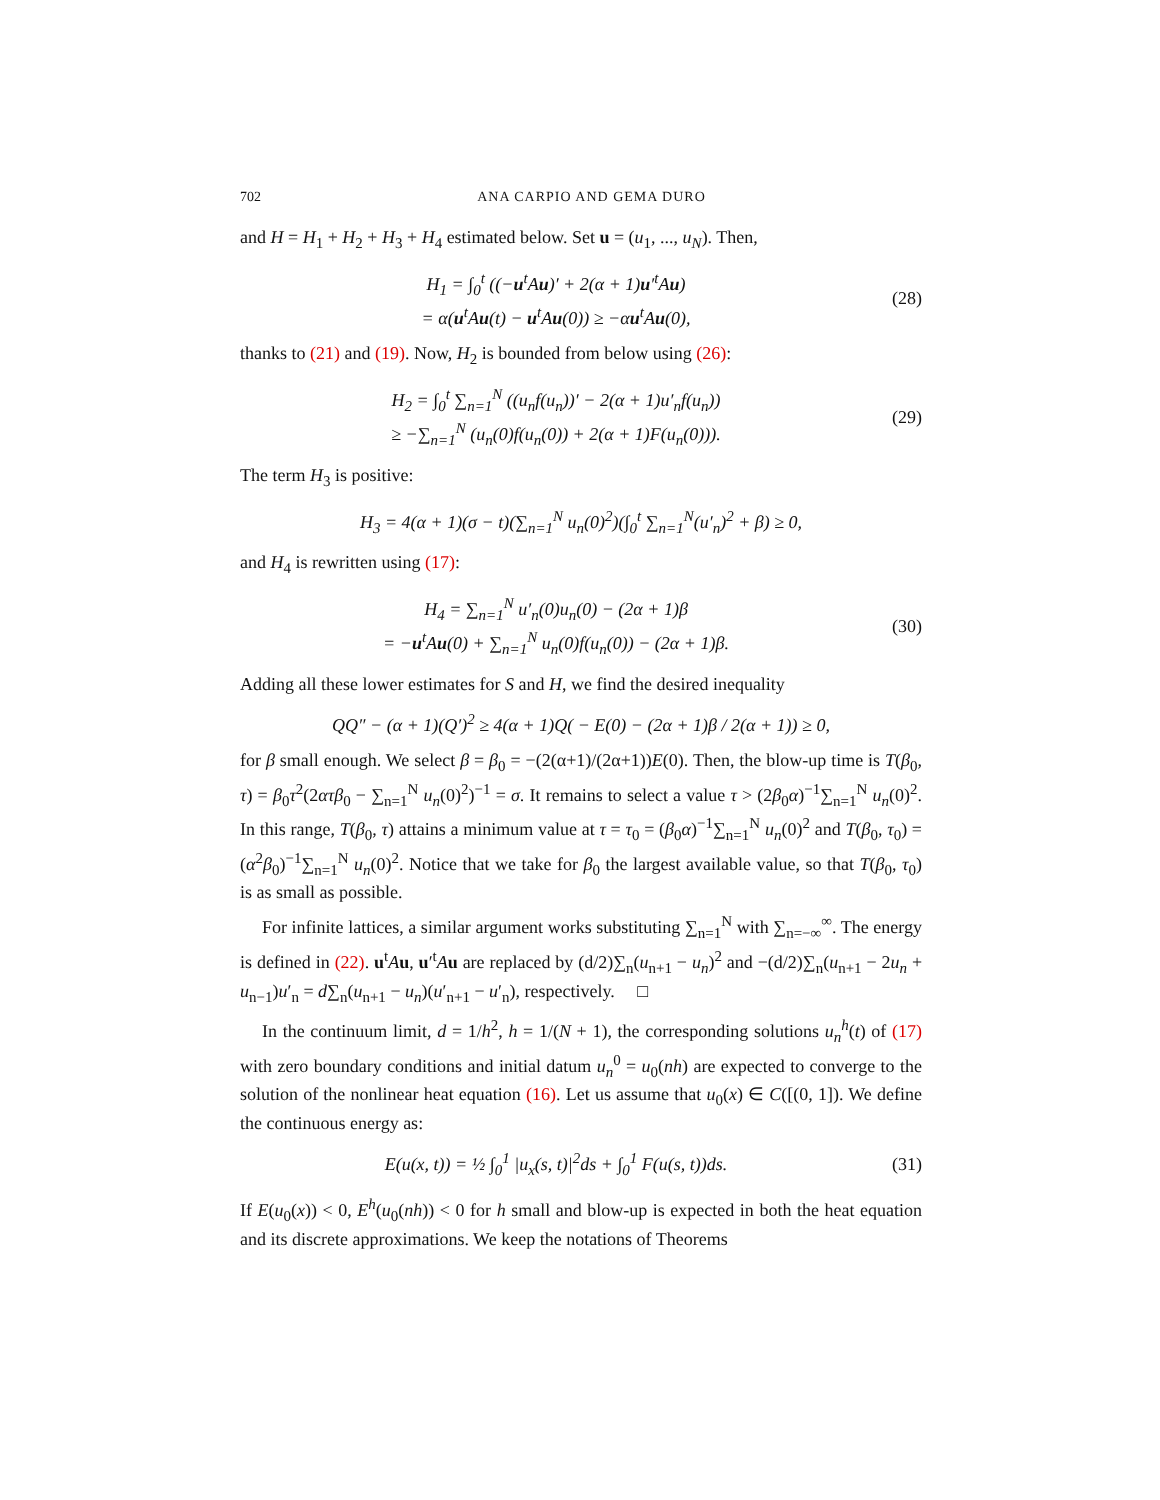702 ANA CARPIO AND GEMA DURO
and H = H<sub>1</sub> + H<sub>2</sub> + H<sub>3</sub> + H<sub>4</sub> estimated below. Set u = (u<sub>1</sub>, ..., u<sub>N</sub>). Then,
H<sub>1</sub> = ∫<sub>0</sub><sup>t</sup> ((−u<sup>t</sup>Au)′ + 2(α + 1)u′<sup>t</sup>Au)
= α(u<sup>t</sup>Au(t) − u<sup>t</sup>Au(0)) ≥ −αu<sup>t</sup>Au(0),
(28)
thanks to (21) and (19). Now, H<sub>2</sub> is bounded from below using (26):
H<sub>2</sub> = ∫<sub>0</sub><sup>t</sup> ∑<sub>n=1</sub><sup>N</sup> ((u<sub>n</sub>f(u<sub>n</sub>))′ − 2(α + 1)u′<sub>n</sub>f(u<sub>n</sub>))
≥ −∑<sub>n=1</sub><sup>N</sup> (u<sub>n</sub>(0)f(u<sub>n</sub>(0)) + 2(α + 1)F(u<sub>n</sub>(0))).
(29)
The term H<sub>3</sub> is positive:
H<sub>3</sub> = 4(α + 1)(σ − t)(∑<sub>n=1</sub><sup>N</sup> u<sub>n</sub>(0)<sup>2</sup>)(∫<sub>0</sub><sup>t</sup> ∑<sub>n=1</sub><sup>N</sup>(u′<sub>n</sub>)<sup>2</sup> + β) ≥ 0,
and H<sub>4</sub> is rewritten using (17):
H<sub>4</sub> = ∑<sub>n=1</sub><sup>N</sup> u′<sub>n</sub>(0)u<sub>n</sub>(0) − (2α + 1)β
= −u<sup>t</sup>Au(0) + ∑<sub>n=1</sub><sup>N</sup> u<sub>n</sub>(0)f(u<sub>n</sub>(0)) − (2α + 1)β.
(30)
Adding all these lower estimates for S and H, we find the desired inequality
QQ″ − (α + 1)(Q′)<sup>2</sup> ≥ 4(α + 1)Q( − E(0) − (2α + 1)β / 2(α + 1)) ≥ 0,
for β small enough. We select β = β<sub>0</sub> = −(2(α+1)/(2α+1))E(0). Then, the blow-up time is T(β<sub>0</sub>, τ) = β<sub>0</sub>τ<sup>2</sup>(2ατβ<sub>0</sub> − ∑<sub>n=1</sub><sup>N</sup> u<sub>n</sub>(0)<sup>2</sup>)<sup>−1</sup> = σ. It remains to select a value τ > (2β<sub>0</sub>α)<sup>−1</sup>∑<sub>n=1</sub><sup>N</sup> u<sub>n</sub>(0)<sup>2</sup>. In this range, T(β<sub>0</sub>, τ) attains a minimum value at τ = τ<sub>0</sub> = (β<sub>0</sub>α)<sup>−1</sup>∑<sub>n=1</sub><sup>N</sup> u<sub>n</sub>(0)<sup>2</sup> and T(β<sub>0</sub>, τ<sub>0</sub>) = (α<sup>2</sup>β<sub>0</sub>)<sup>−1</sup>∑<sub>n=1</sub><sup>N</sup> u<sub>n</sub>(0)<sup>2</sup>. Notice that we take for β<sub>0</sub> the largest available value, so that T(β<sub>0</sub>, τ<sub>0</sub>) is as small as possible.
For infinite lattices, a similar argument works substituting ∑<sub>n=1</sub><sup>N</sup> with ∑<sub>n=−∞</sub><sup>∞</sup>. The energy is defined in (22). u<sup>t</sup>Au, u′<sup>t</sup>Au are replaced by (d/2)∑<sub>n</sub>(u<sub>n+1</sub> − u<sub>n</sub>)<sup>2</sup> and −(d/2)∑<sub>n</sub>(u<sub>n+1</sub> − 2u<sub>n</sub> + u<sub>n−1</sub>)u′<sub>n</sub> = d∑<sub>n</sub>(u<sub>n+1</sub> − u<sub>n</sub>)(u′<sub>n+1</sub> − u′<sub>n</sub>), respectively. □
In the continuum limit, d = 1/h<sup>2</sup>, h = 1/(N + 1), the corresponding solutions u<sub>n</sub><sup>h</sup>(t) of (17) with zero boundary conditions and initial datum u<sub>n</sub><sup>0</sup> = u<sub>0</sub>(nh) are expected to converge to the solution of the nonlinear heat equation (16). Let us assume that u<sub>0</sub>(x) ∈ C([(0, 1]). We define the continuous energy as:
E(u(x, t)) = ½ ∫<sub>0</sub><sup>1</sup> |u<sub>x</sub>(s, t)|<sup>2</sup>ds + ∫<sub>0</sub><sup>1</sup> F(u(s, t))ds.
(31)
If E(u<sub>0</sub>(x)) < 0, E<sup>h</sup>(u<sub>0</sub>(nh)) < 0 for h small and blow-up is expected in both the heat equation and its discrete approximations. We keep the notations of Theorems